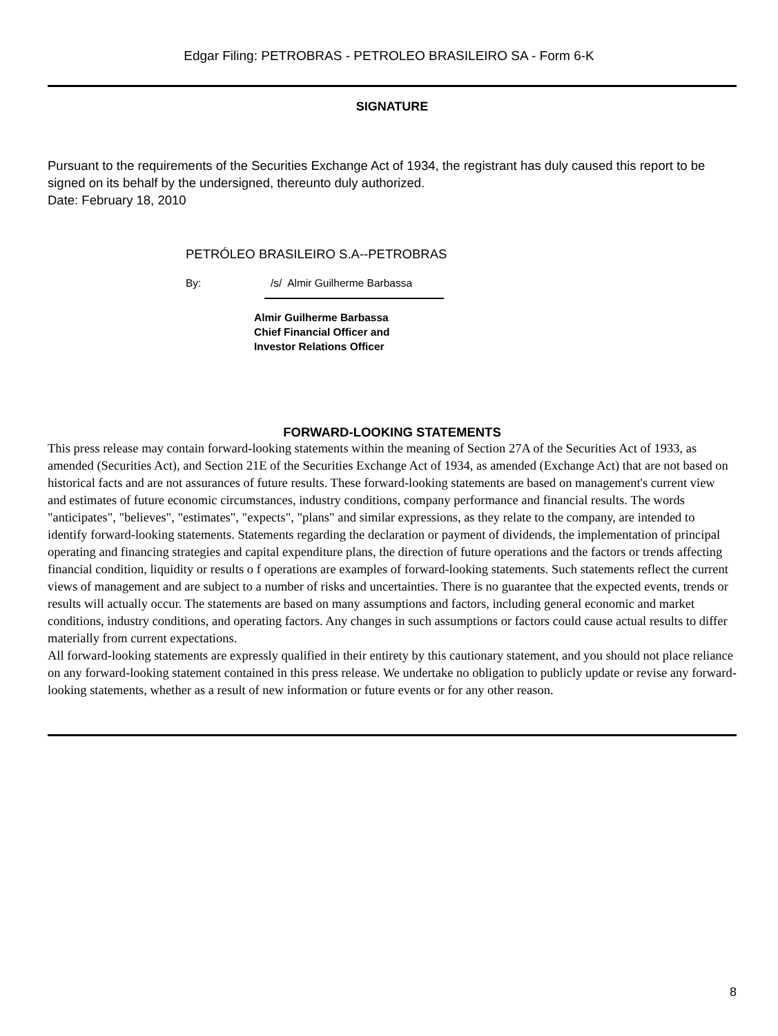Edgar Filing: PETROBRAS - PETROLEO BRASILEIRO SA - Form 6-K
SIGNATURE
Pursuant to the requirements of the Securities Exchange Act of 1934, the registrant has duly caused this report to be signed on its behalf by the undersigned, thereunto duly authorized.
Date: February 18, 2010
PETRÓLEO BRASILEIRO S.A--PETROBRAS
By: /s/ Almir Guilherme Barbassa
Almir Guilherme Barbassa
Chief Financial Officer and
Investor Relations Officer
FORWARD-LOOKING STATEMENTS
This press release may contain forward-looking statements within the meaning of Section 27A of the Securities Act of 1933, as amended (Securities Act), and Section 21E of the Securities Exchange Act of 1934, as amended (Exchange Act) that are not based on historical facts and are not assurances of future results. These forward-looking statements are based on management's current view and estimates of future economic circumstances, industry conditions, company performance and financial results. The words "anticipates", "believes", "estimates", "expects", "plans" and similar expressions, as they relate to the company, are intended to identify forward-looking statements. Statements regarding the declaration or payment of dividends, the implementation of principal operating and financing strategies and capital expenditure plans, the direction of future operations and the factors or trends affecting financial condition, liquidity or results o f operations are examples of forward-looking statements. Such statements reflect the current views of management and are subject to a number of risks and uncertainties. There is no guarantee that the expected events, trends or results will actually occur. The statements are based on many assumptions and factors, including general economic and market conditions, industry conditions, and operating factors. Any changes in such assumptions or factors could cause actual results to differ materially from current expectations.
All forward-looking statements are expressly qualified in their entirety by this cautionary statement, and you should not place reliance on any forward-looking statement contained in this press release. We undertake no obligation to publicly update or revise any forward-looking statements, whether as a result of new information or future events or for any other reason.
8